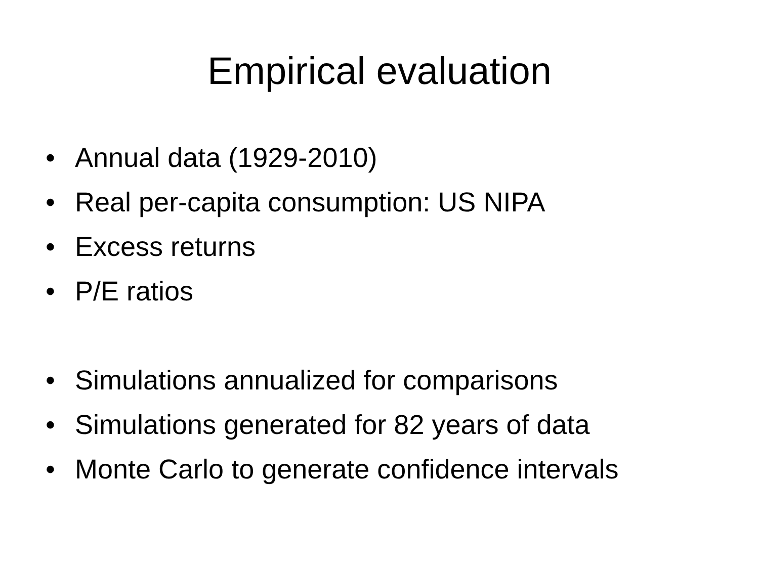Empirical evaluation
• Annual data (1929-2010)
• Real per-capita consumption: US NIPA
• Excess returns
• P/E ratios
• Simulations annualized for comparisons
• Simulations generated for 82 years of data
• Monte Carlo to generate confidence intervals